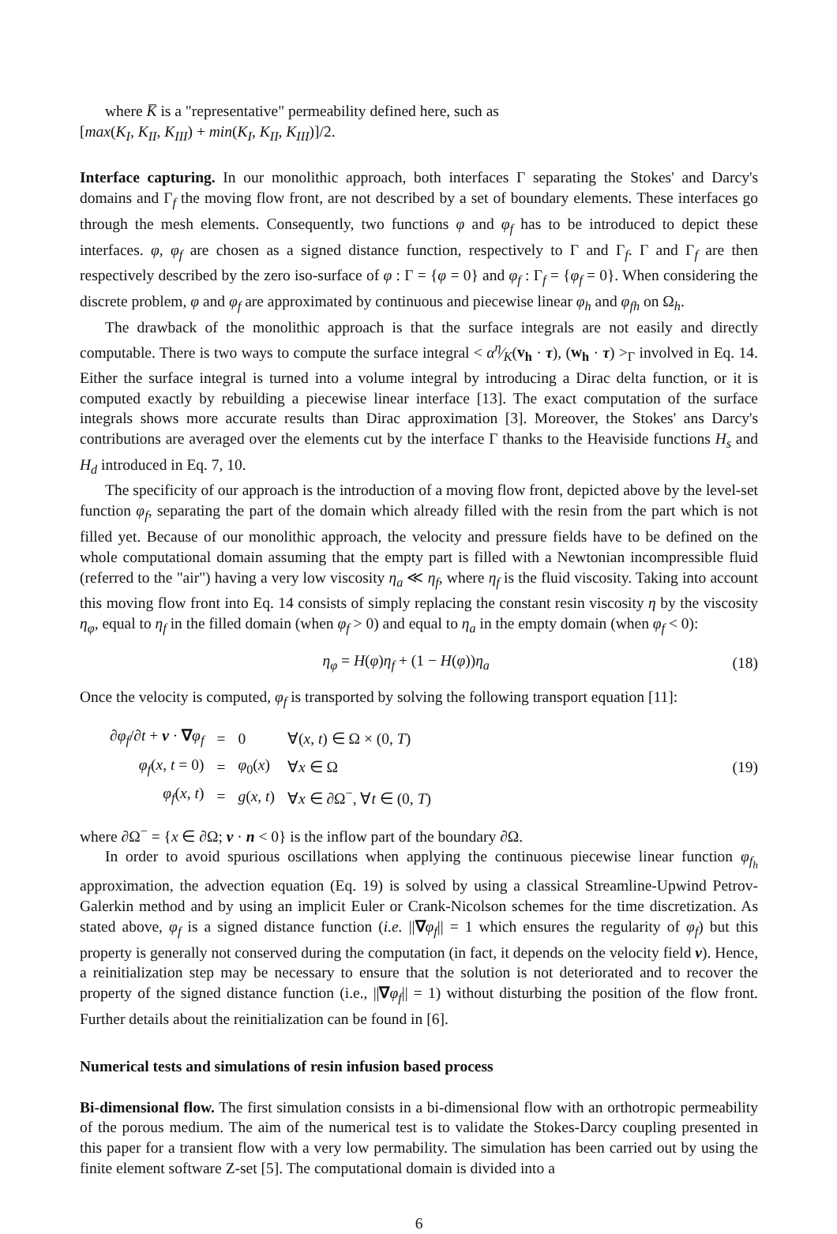where K̅ is a "representative" permeability defined here, such as
[max(K<sub>I</sub>, K<sub>II</sub>, K<sub>III</sub>) + min(K<sub>I</sub>, K<sub>II</sub>, K<sub>III</sub>)]/2.
Interface capturing. In our monolithic approach, both interfaces Γ separating the Stokes' and Darcy's domains and Γ<sub>f</sub> the moving flow front, are not described by a set of boundary elements. These interfaces go through the mesh elements. Consequently, two functions φ and φ<sub>f</sub> has to be introduced to depict these interfaces. φ, φ<sub>f</sub> are chosen as a signed distance function, respectively to Γ and Γ<sub>f</sub>. Γ and Γ<sub>f</sub> are then respectively described by the zero iso-surface of φ : Γ = {φ = 0} and φ<sub>f</sub> : Γ<sub>f</sub> = {φ<sub>f</sub> = 0}. When considering the discrete problem, φ and φ<sub>f</sub> are approximated by continuous and piecewise linear φ<sub>h</sub> and φ<sub>fh</sub> on Ω<sub>h</sub>.
The drawback of the monolithic approach is that the surface integrals are not easily and directly computable. There is two ways to compute the surface integral < αη⁄K(v<sub>h</sub> · τ), (w<sub>h</sub> · τ) ><sub>Γ</sub> involved in Eq. 14. Either the surface integral is turned into a volume integral by introducing a Dirac delta function, or it is computed exactly by rebuilding a piecewise linear interface [13]. The exact computation of the surface integrals shows more accurate results than Dirac approximation [3]. Moreover, the Stokes' ans Darcy's contributions are averaged over the elements cut by the interface Γ thanks to the Heaviside functions H<sub>s</sub> and H<sub>d</sub> introduced in Eq. 7, 10.
The specificity of our approach is the introduction of a moving flow front, depicted above by the level-set function φ<sub>f</sub>, separating the part of the domain which already filled with the resin from the part which is not filled yet. Because of our monolithic approach, the velocity and pressure fields have to be defined on the whole computational domain assuming that the empty part is filled with a Newtonian incompressible fluid (referred to the "air") having a very low viscosity η<sub>a</sub> ≪ η<sub>f</sub>, where η<sub>f</sub> is the fluid viscosity. Taking into account this moving flow front into Eq. 14 consists of simply replacing the constant resin viscosity η by the viscosity η<sub>φ</sub>, equal to η<sub>f</sub> in the filled domain (when φ<sub>f</sub> > 0) and equal to η<sub>a</sub> in the empty domain (when φ<sub>f</sub> < 0):
η<sub>φ</sub> = H(φ)η<sub>f</sub> + (1 − H(φ))η<sub>a</sub> (18)
Once the velocity is computed, φ<sub>f</sub> is transported by solving the following transport equation [11]:
| ∂ φ<sub>f</sub> /∂ t + v · ∇ φ<sub>f</sub> | = | 0 | ∀( x , t ) ∈ Ω × (0, T ) |
| φ<sub>f</sub> ( x , t = 0) | = | φ<sub>0</sub>( x ) | ∀ x ∈ Ω |
| φ<sub>f</sub> ( x , t ) | = | g ( x , t ) | ∀ x ∈ ∂Ω<sup>−</sup>, ∀ t ∈ (0, T ) |
(19)
where ∂Ω<sup>−</sup> = {x ∈ ∂Ω; v · n < 0} is the inflow part of the boundary ∂Ω.
In order to avoid spurious oscillations when applying the continuous piecewise linear function φ<sub>f<sub>h</sub></sub> approximation, the advection equation (Eq. 19) is solved by using a classical Streamline-Upwind Petrov-Galerkin method and by using an implicit Euler or Crank-Nicolson schemes for the time discretization. As stated above, φ<sub>f</sub> is a signed distance function (i.e. ||∇φ<sub>f</sub>|| = 1 which ensures the regularity of φ<sub>f</sub>) but this property is generally not conserved during the computation (in fact, it depends on the velocity field v). Hence, a reinitialization step may be necessary to ensure that the solution is not deteriorated and to recover the property of the signed distance function (i.e., ||∇φ<sub>f</sub>|| = 1) without disturbing the position of the flow front. Further details about the reinitialization can be found in [6].
Numerical tests and simulations of resin infusion based process
Bi-dimensional flow. The first simulation consists in a bi-dimensional flow with an orthotropic permeability of the porous medium. The aim of the numerical test is to validate the Stokes-Darcy coupling presented in this paper for a transient flow with a very low permability. The simulation has been carried out by using the finite element software Z-set [5]. The computational domain is divided into a
6